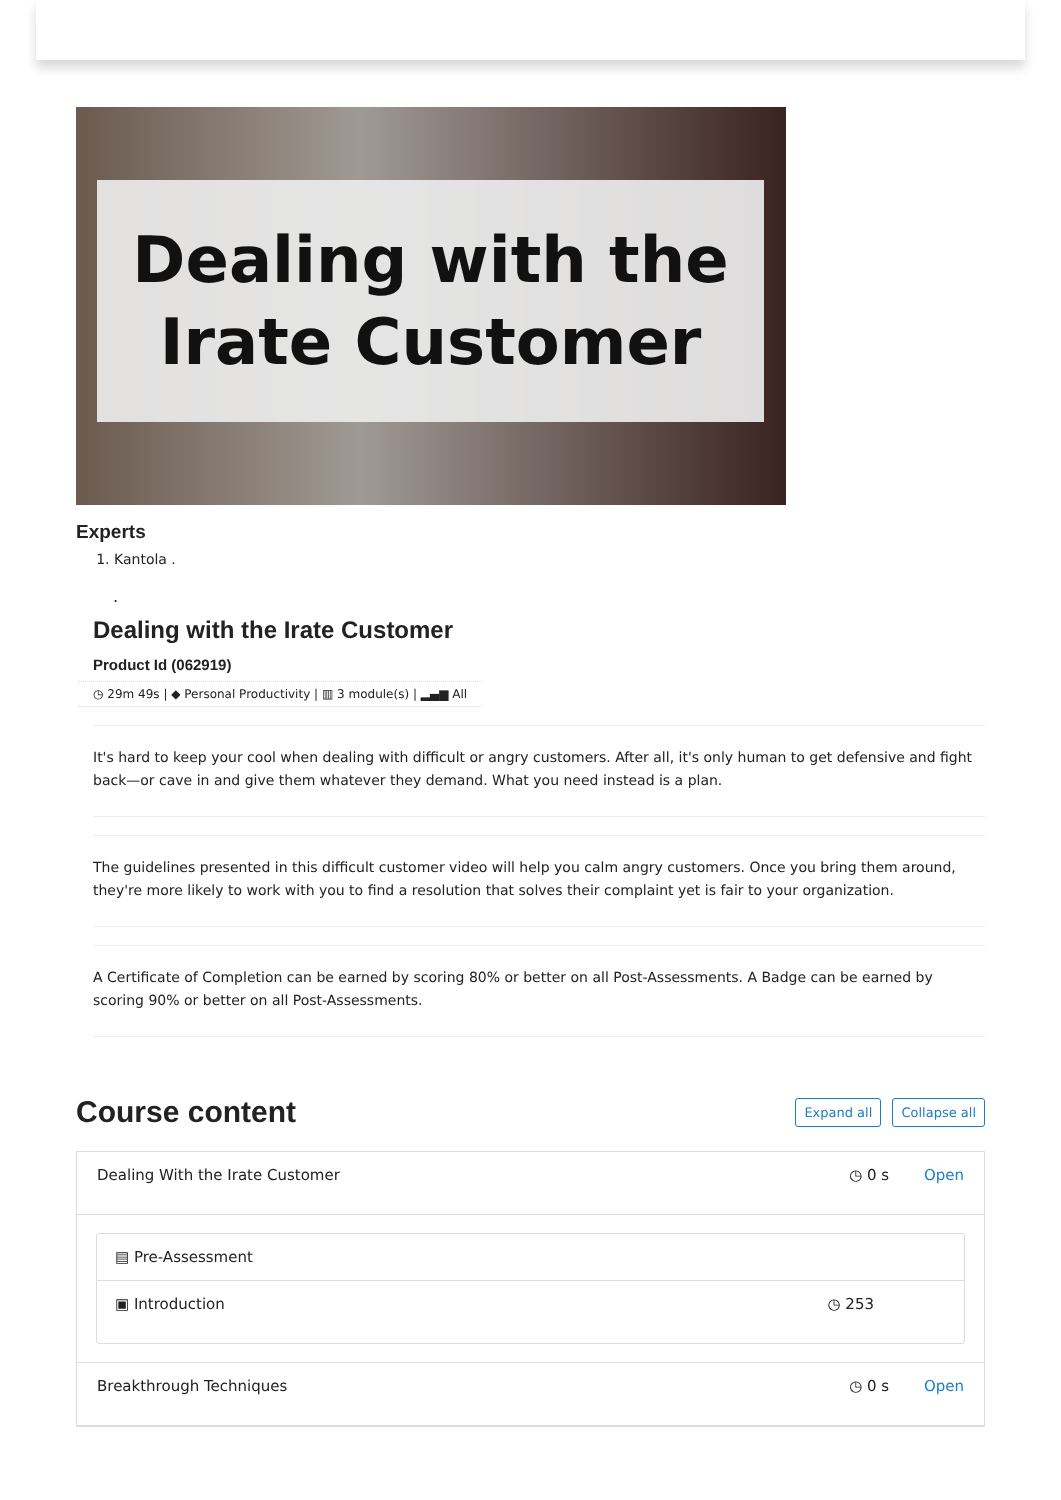Dealing with the
Irate Customer
Experts
1. Kantola .
.
Dealing with the Irate Customer
Product Id (062919)
◷ 29m 49s | ◆ Personal Productivity | ▥ 3 module(s) | ▂▄▆ All
It's hard to keep your cool when dealing with difficult or angry customers. After all, it's only human to get defensive and fight back—or cave in and give them whatever they demand. What you need instead is a plan.
The guidelines presented in this difficult customer video will help you calm angry customers. Once you bring them around, they're more likely to work with you to find a resolution that solves their complaint yet is fair to your organization.
A Certificate of Completion can be earned by scoring 80% or better on all Post-Assessments. A Badge can be earned by scoring 90% or better on all Post-Assessments.
Course content
Expand all Collapse all
Dealing With the Irate Customer ◷ 0 s Open
▤ Pre-Assessment
▣ Introduction ◷ 253
Breakthrough Techniques ◷ 0 s Open